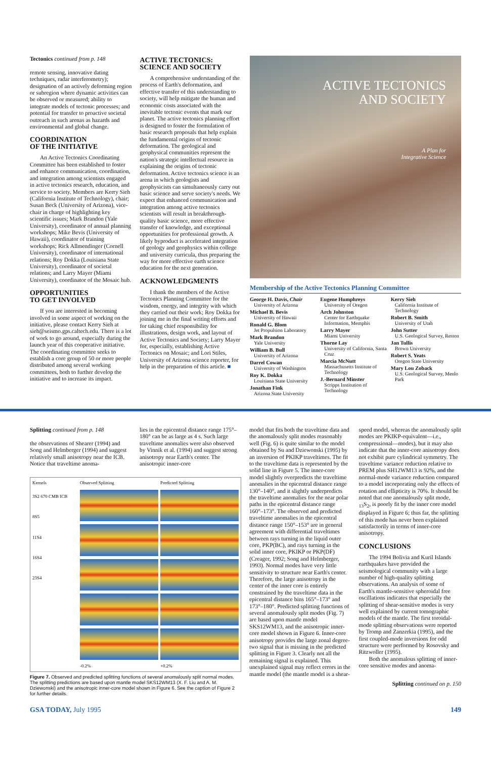Tectonics continued from p. 148
remote sensing, innovative dating techniques, radar interferometry); designation of an actively deforming region or subregion where dynamic activities can be observed or measured; ability to integrate models of tectonic processes; and potential for transfer to proactive societal outreach in such arenas as hazards and environmental and global change.
COORDINATION
OF THE INITIATIVE
An Active Tectonics Coordinating Committee has been established to foster and enhance communication, coordination, and integration among scientists engaged in active tectonics research, education, and service to society. Members are Kerry Sieh (California Institute of Technology), chair; Susan Beck (University of Arizona), vice-chair in charge of highlighting key scientific issues; Mark Brandon (Yale University), coordinator of annual planning workshops; Mike Bevis (University of Hawaii), coordinator of training workshops; Rick Allmendinger (Cornell University), coordinator of international relations; Roy Dokka (Louisiana State University), coordinator of societal relations; and Larry Mayer (Miami University), coordinator of the Mosaic hub.
OPPORTUNITIES
TO GET INVOLVED
If you are interested in becoming involved in some aspect of working on the initiative, please contact Kerry Sieh at sieh@seismo.gps.caltech.edu. There is a lot of work to go around, especially during the launch year of this cooperative initiative. The coordinating committee seeks to establish a core group of 50 or more people distributed among several working committees, both to further develop the initiative and to increase its impact.
ACTIVE TECTONICS:
SCIENCE AND SOCIETY
A comprehensive understanding of the process of Earth's deformation, and effective transfer of this understanding to society, will help mitigate the human and economic costs associated with the inevitable tectonic events that mark our planet. The active tectonics planning effort is designed to foster the formulation of basic research proposals that help explain the fundamental origins of tectonic deformation. The geological and geophysical communities represent the nation's strategic intellectual resource in explaining the origins of tectonic deformation. Active tectonics science is an arena in which geologists and geophysicists can simultaneously carry out basic science and serve society's needs. We expect that enhanced communication and integration among active tectonics scientists will result in breakthrough-quality basic science, more effective transfer of knowledge, and exceptional opportunities for professional growth. A likely byproduct is accelerated integration of geology and geophysics within college and university curricula, thus preparing the way for more effective earth science education for the next generation.
ACKNOWLEDGMENTS
I thank the members of the Active Tectonics Planning Committee for the wisdom, energy, and integrity with which they carried out their work; Roy Dokka for joining me in the final writing efforts and for taking chief responsibility for illustrations, design work, and layout of Active Tectonics and Society; Larry Mayer for, especially, establishing Active Tectonics on Mosaic; and Lori Stiles, University of Arizona science reporter, for help in the preparation of this article. ■
ACTIVE TECTONICS
AND SOCIETY
A Plan for
Integrative Science
Membership of the Active Tectonics Planning Committee
George H. Davis, Chair
University of Arizona
Michael B. Bevis
University of Hawaii
Ronald G. Blom
Jet Propulsion Laboratory
Mark Brandon
Yale University
William B. Bull
University of Arizona
Darrel Cowan
University of Washington
Roy K. Dokka
Louisiana State University
Jonathan Fink
Arizona State University
Eugene Humphreys
University of Oregon
Arch Johnston
Center for Earthquake Information, Memphis
Larry Mayer
Miami University
Thorne Lay
University of California, Santa Cruz
Marcia McNutt
Massachusetts Institute of Technology
J.-Bernard Minster
Scripps Institution of Technology
Kerry Sieh
California Institute of Technology
Robert B. Smith
University of Utah
John Sutter
U.S. Geological Survey, Reston
Jan Tullis
Brown University
Robert S. Yeats
Oregon State University
Mary Lou Zoback
U.S. Geological Survey, Menlo Park
Splitting continued from p. 148
the observations of Shearer (1994) and Song and Helmberger (1994) and suggest relatively small anisotropy near the ICB. Notice that traveltime anoma-
lies in the epicentral distance range 175°–180° can be as large as 4 s. Such large traveltime anomalies were also observed by Vinnik et al. (1994) and suggest strong anisotropy near Earth's center. The anisotropic inner-core
Kernels
3S2 670 CMB ICB
8S5
11S4
16S4
23S4
Observed Splitting
-0.2%
Predicted Splitting
+0.2%
Figure 7. Observed and predicted splitting functions of several anomalously split normal modes. The splitting predictions are based upon mantle model SKS12WM13 (X. F. Liu and A. M. Dziewonski) and the anisotropic inner-core model shown in Figure 6. See the caption of Figure 2 for further details.
model that fits both the traveltime data and the anomalously split modes reasonably well (Fig. 6) is quite similar to the model obtained by Su and Dziewonski (1995) by an inversion of PKIKP traveltimes. The fit to the traveltime data is represented by the solid line in Figure 5. The inner-core model slightly overpredicts the traveltime anomalies in the epicentral distance range 130°–140°, and it slightly underpredicts the traveltime anomalies for the near polar paths in the epicentral distance range 160°–173°. The observed and predicted traveltime anomalies in the epicentral distance range 150°–153° are in general agreement with differential traveltimes between rays turning in the liquid outer core, PKP(BC), and rays turning in the solid inner core, PKIKP or PKP(DF) (Creager, 1992; Song and Helmberger, 1993). Normal modes have very little sensitivity to structure near Earth's center. Therefore, the large anisotropy in the center of the inner core is entirely constrained by the traveltime data in the epicentral distance bins 165°–173° and 173°–180°. Predicted splitting functions of several anomalously split modes (Fig. 7) are based upon mantle model SKS12WM13, and the anisotropic inner-core model shown in Figure 6. Inner-core anisotropy provides the large zonal degree-two signal that is missing in the predicted splitting in Figure 3. Clearly not all the remaining signal is explained. This unexplained signal may reflect errors in the mantle model (the mantle model is a shear-
speed model, whereas the anomalously split modes are PKIKP-equivalent—i.e., compressional—modes), but it may also indicate that the inner-core anisotropy does not exhibit pure cylindrical symmetry. The traveltime variance reduction relative to PREM plus SH12WM13 is 92%, and the normal-mode variance reduction compared to a model incorporating only the effects of rotation and ellipticity is 70%. It should be noted that one anomalously split mode, <sub>13</sub>S<sub>2</sub>, is poorly fit by the inner core model displayed in Figure 6; thus far, the splitting of this mode has never been explained satisfactorily in terms of inner-core anisotropy.
CONCLUSIONS
The 1994 Bolivia and Kuril Islands earthquakes have provided the seismological community with a large number of high-quality splitting observations. An analysis of some of Earth's mantle-sensitive spheroidal free oscillations indicates that especially the splitting of shear-sensitive modes is very well explained by current tomographic models of the mantle. The first toroidal-mode splitting observations were reported by Tromp and Zanzerkia (1995), and the first coupled-mode inversions for odd structure were performed by Rosovsky and Ritzwoller (1995).
Both the anomalous splitting of inner-core sensitive modes and anoma-
Splitting continued on p. 150
GSA TODAY, July 1995 149